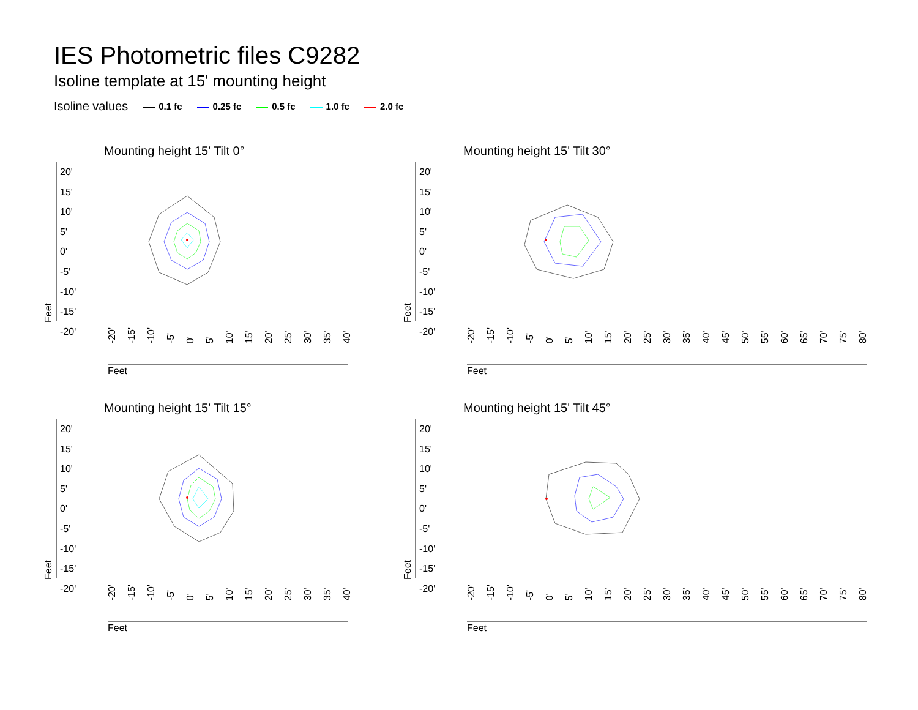IES Photometric files C9282
Isoline template at 15' mounting height
Isoline values 0.1 fc 0.25 fc 0.5 fc 1.0 fc 2.0 fc
Mounting height 15' Tilt 0°
20'
15'
10'
5'
0'
-5'
-10'
-15'
-20'
-20' -15' -10' -5' 0' 5' 10' 15' 20' 25' 30' 35' 40'
Feet
Feet
Mounting height 15' Tilt 30°
20'
15'
10'
5'
0'
-5'
-10'
-15'
-20'
-20' -15' -10' -5' 0' 5' 10' 15' 20' 25' 30' 35' 40' 45' 50' 55' 60' 65' 70' 75' 80'
Feet
Feet
Mounting height 15' Tilt 15°
20'
15'
10'
5'
0'
-5'
-10'
-15'
-20'
-20' -15' -10' -5' 0' 5' 10' 15' 20' 25' 30' 35' 40'
Feet
Feet
Mounting height 15' Tilt 45°
20'
15'
10'
5'
0'
-5'
-10'
-15'
-20'
-20' -15' -10' -5' 0' 5' 10' 15' 20' 25' 30' 35' 40' 45' 50' 55' 60' 65' 70' 75' 80'
Feet
Feet